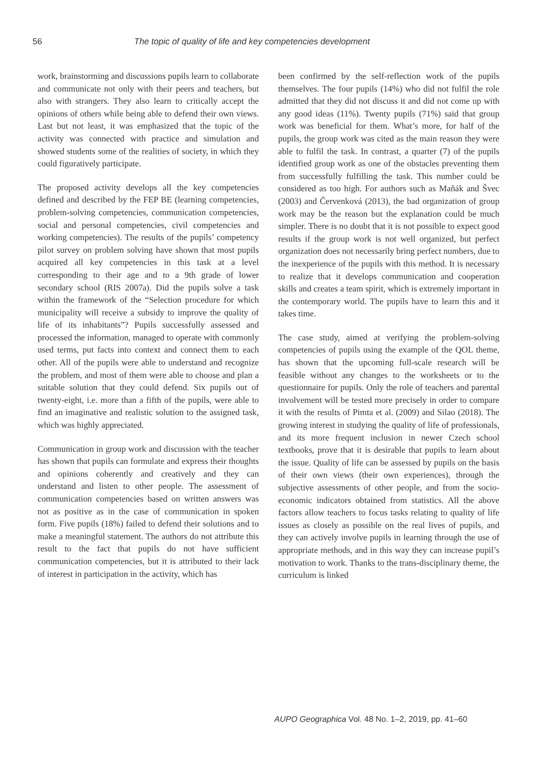56 The topic of quality of life and key competencies development
work, brainstorming and discussions pupils learn to collaborate and communicate not only with their peers and teachers, but also with strangers. They also learn to critically accept the opinions of others while being able to defend their own views. Last but not least, it was emphasized that the topic of the activity was connected with practice and simulation and showed students some of the realities of society, in which they could figuratively participate.
The proposed activity develops all the key competencies defined and described by the FEP BE (learning competencies, problem-solving competencies, communication competencies, social and personal competencies, civil competencies and working competencies). The results of the pupils’ competency pilot survey on problem solving have shown that most pupils acquired all key competencies in this task at a level corresponding to their age and to a 9th grade of lower secondary school (RIS 2007a). Did the pupils solve a task within the framework of the “Selection procedure for which municipality will receive a subsidy to improve the quality of life of its inhabitants”? Pupils successfully assessed and processed the information, managed to operate with commonly used terms, put facts into context and connect them to each other. All of the pupils were able to understand and recognize the problem, and most of them were able to choose and plan a suitable solution that they could defend. Six pupils out of twenty-eight, i.e. more than a fifth of the pupils, were able to find an imaginative and realistic solution to the assigned task, which was highly appreciated.
Communication in group work and discussion with the teacher has shown that pupils can formulate and express their thoughts and opinions coherently and creatively and they can understand and listen to other people. The assessment of communication competencies based on written answers was not as positive as in the case of communication in spoken form. Five pupils (18%) failed to defend their solutions and to make a meaningful statement. The authors do not attribute this result to the fact that pupils do not have sufficient communication competencies, but it is attributed to their lack of interest in participation in the activity, which has
been confirmed by the self-reflection work of the pupils themselves. The four pupils (14%) who did not fulfil the role admitted that they did not discuss it and did not come up with any good ideas (11%). Twenty pupils (71%) said that group work was beneficial for them. What’s more, for half of the pupils, the group work was cited as the main reason they were able to fulfil the task. In contrast, a quarter (7) of the pupils identified group work as one of the obstacles preventing them from successfully fulfilling the task. This number could be considered as too high. For authors such as Maňák and Švec (2003) and Červenková (2013), the bad organization of group work may be the reason but the explanation could be much simpler. There is no doubt that it is not possible to expect good results if the group work is not well organized, but perfect organization does not necessarily bring perfect numbers, due to the inexperience of the pupils with this method. It is necessary to realize that it develops communication and cooperation skills and creates a team spirit, which is extremely important in the contemporary world. The pupils have to learn this and it takes time.
The case study, aimed at verifying the problem-solving competencies of pupils using the example of the QOL theme, has shown that the upcoming full-scale research will be feasible without any changes to the worksheets or to the questionnaire for pupils. Only the role of teachers and parental involvement will be tested more precisely in order to compare it with the results of Pimta et al. (2009) and Silao (2018). The growing interest in studying the quality of life of professionals, and its more frequent inclusion in newer Czech school textbooks, prove that it is desirable that pupils to learn about the issue. Quality of life can be assessed by pupils on the basis of their own views (their own experiences), through the subjective assessments of other people, and from the socio-economic indicators obtained from statistics. All the above factors allow teachers to focus tasks relating to quality of life issues as closely as possible on the real lives of pupils, and they can actively involve pupils in learning through the use of appropriate methods, and in this way they can increase pupil’s motivation to work. Thanks to the trans-disciplinary theme, the curriculum is linked
AUPO Geographica Vol. 48 No. 1–2, 2019, pp. 41–60